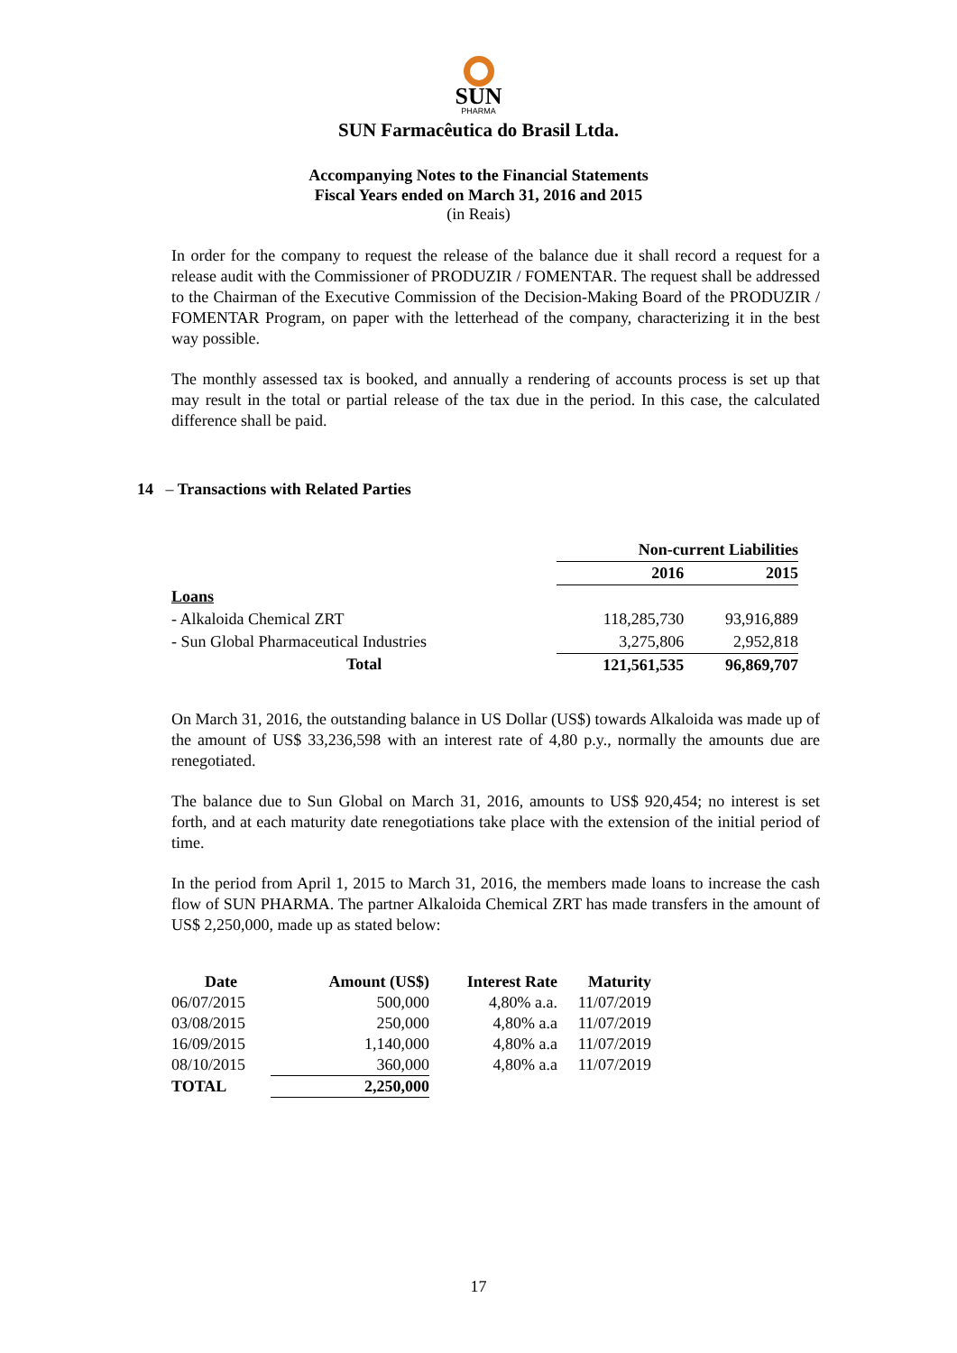SUN
PHARMA
SUN Farmacêutica do Brasil Ltda.
Accompanying Notes to the Financial Statements
Fiscal Years ended on March 31, 2016 and 2015
(in Reais)
In order for the company to request the release of the balance due it shall record a request for a release audit with the Commissioner of PRODUZIR / FOMENTAR. The request shall be addressed to the Chairman of the Executive Commission of the Decision-Making Board of the PRODUZIR / FOMENTAR Program, on paper with the letterhead of the company, characterizing it in the best way possible.
The monthly assessed tax is booked, and annually a rendering of accounts process is set up that may result in the total or partial release of the tax due in the period. In this case, the calculated difference shall be paid.
14 – Transactions with Related Parties
| | Non-current Liabilities | |
| --- | --- | --- |
| | 2016 | 2015 |
| Loans | | |
| - Alkaloida Chemical ZRT | 118,285,730 | 93,916,889 |
| - Sun Global Pharmaceutical Industries | 3,275,806 | 2,952,818 |
| Total | 121,561,535 | 96,869,707 |
On March 31, 2016, the outstanding balance in US Dollar (US$) towards Alkaloida was made up of the amount of US$ 33,236,598 with an interest rate of 4,80 p.y., normally the amounts due are renegotiated.
The balance due to Sun Global on March 31, 2016, amounts to US$ 920,454; no interest is set forth, and at each maturity date renegotiations take place with the extension of the initial period of time.
In the period from April 1, 2015 to March 31, 2016, the members made loans to increase the cash flow of SUN PHARMA. The partner Alkaloida Chemical ZRT has made transfers in the amount of US$ 2,250,000, made up as stated below:
| Date | Amount (US$) | Interest Rate | Maturity |
| --- | --- | --- | --- |
| 06/07/2015 | 500,000 | 4,80% a.a. | 11/07/2019 |
| 03/08/2015 | 250,000 | 4,80% a.a | 11/07/2019 |
| 16/09/2015 | 1,140,000 | 4,80% a.a | 11/07/2019 |
| 08/10/2015 | 360,000 | 4,80% a.a | 11/07/2019 |
| TOTAL | 2,250,000 | | |
17